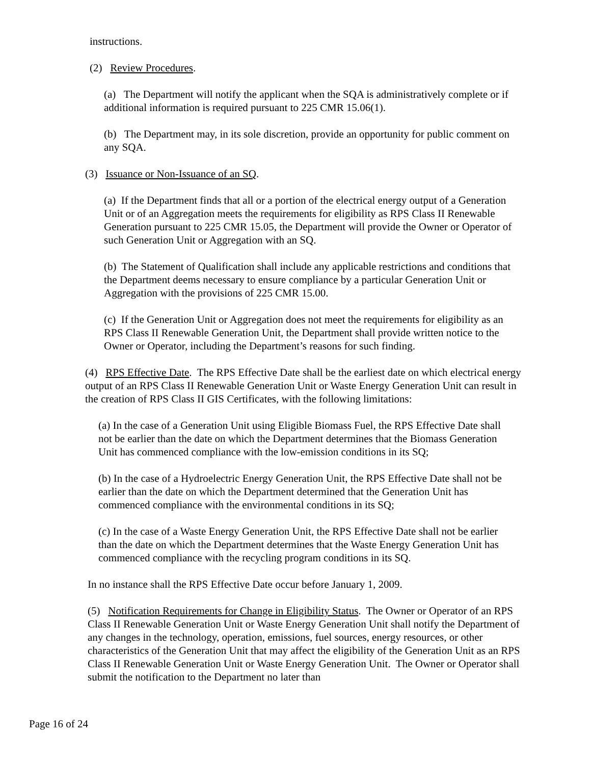instructions.
(2) Review Procedures.
(a) The Department will notify the applicant when the SQA is administratively complete or if additional information is required pursuant to 225 CMR 15.06(1).
(b) The Department may, in its sole discretion, provide an opportunity for public comment on any SQA.
(3) Issuance or Non-Issuance of an SQ.
(a) If the Department finds that all or a portion of the electrical energy output of a Generation Unit or of an Aggregation meets the requirements for eligibility as RPS Class II Renewable Generation pursuant to 225 CMR 15.05, the Department will provide the Owner or Operator of such Generation Unit or Aggregation with an SQ.
(b) The Statement of Qualification shall include any applicable restrictions and conditions that the Department deems necessary to ensure compliance by a particular Generation Unit or Aggregation with the provisions of 225 CMR 15.00.
(c) If the Generation Unit or Aggregation does not meet the requirements for eligibility as an RPS Class II Renewable Generation Unit, the Department shall provide written notice to the Owner or Operator, including the Department’s reasons for such finding.
(4) RPS Effective Date. The RPS Effective Date shall be the earliest date on which electrical energy output of an RPS Class II Renewable Generation Unit or Waste Energy Generation Unit can result in the creation of RPS Class II GIS Certificates, with the following limitations:
(a) In the case of a Generation Unit using Eligible Biomass Fuel, the RPS Effective Date shall not be earlier than the date on which the Department determines that the Biomass Generation Unit has commenced compliance with the low-emission conditions in its SQ;
(b) In the case of a Hydroelectric Energy Generation Unit, the RPS Effective Date shall not be earlier than the date on which the Department determined that the Generation Unit has commenced compliance with the environmental conditions in its SQ;
(c) In the case of a Waste Energy Generation Unit, the RPS Effective Date shall not be earlier than the date on which the Department determines that the Waste Energy Generation Unit has commenced compliance with the recycling program conditions in its SQ.
In no instance shall the RPS Effective Date occur before January 1, 2009.
(5) Notification Requirements for Change in Eligibility Status. The Owner or Operator of an RPS Class II Renewable Generation Unit or Waste Energy Generation Unit shall notify the Department of any changes in the technology, operation, emissions, fuel sources, energy resources, or other characteristics of the Generation Unit that may affect the eligibility of the Generation Unit as an RPS Class II Renewable Generation Unit or Waste Energy Generation Unit. The Owner or Operator shall submit the notification to the Department no later than
Page 16 of 24